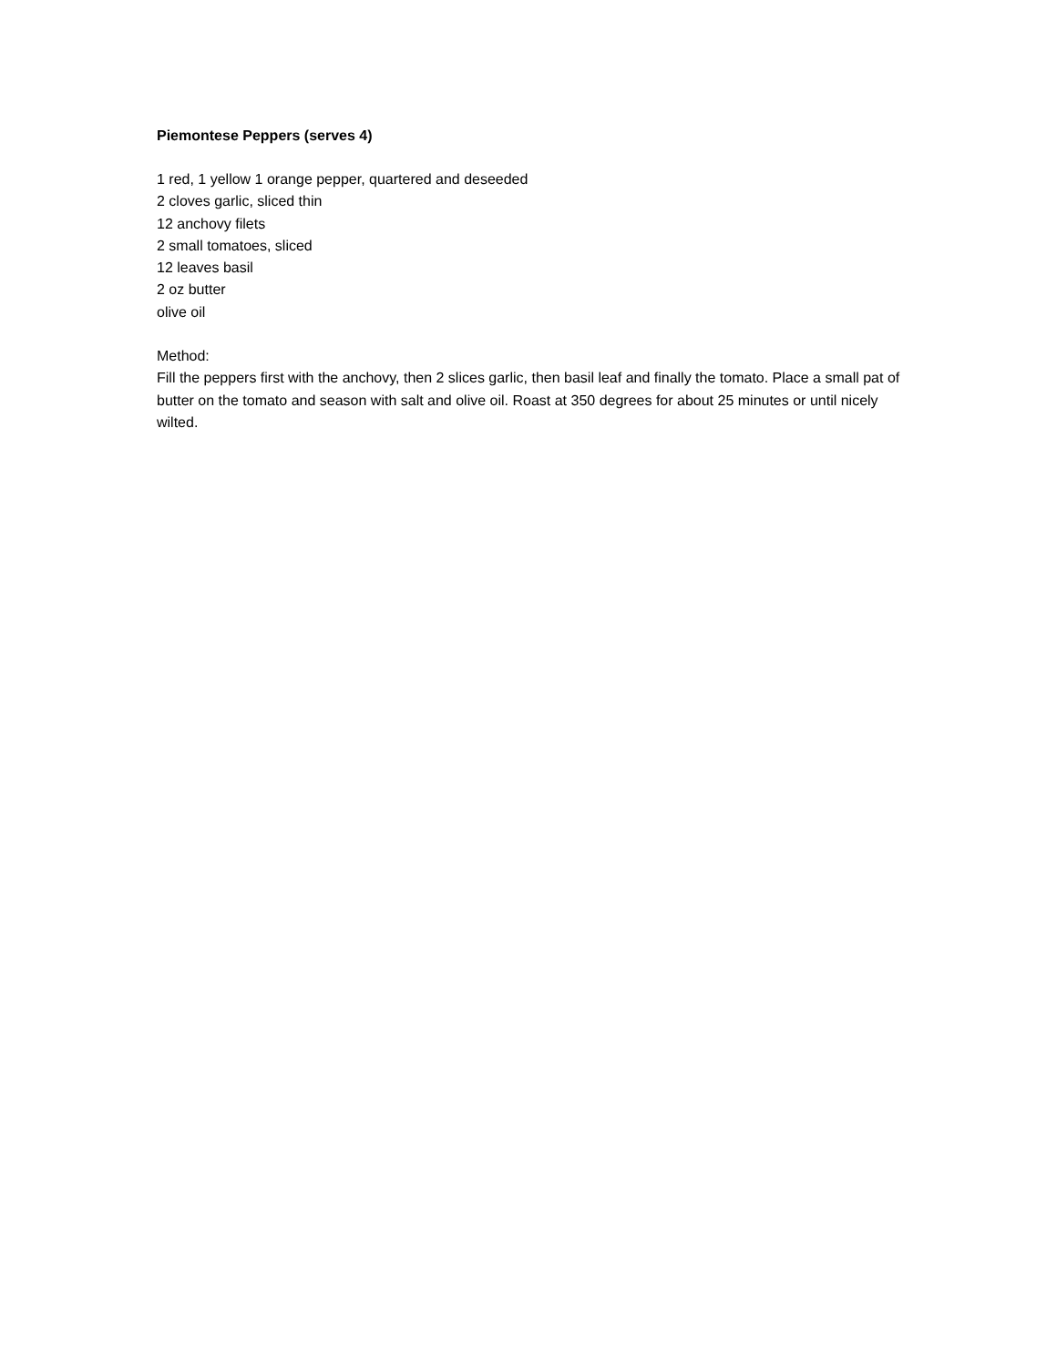Piemontese Peppers (serves 4)
1 red, 1 yellow 1 orange pepper, quartered and deseeded
2 cloves garlic, sliced thin
12 anchovy filets
2 small tomatoes, sliced
12 leaves basil
2 oz butter
olive oil
Method:
Fill the peppers first with the anchovy, then 2 slices garlic, then basil leaf and finally the tomato. Place a small pat of butter on the tomato and season with salt and olive oil. Roast at 350 degrees for about 25 minutes or until nicely wilted.